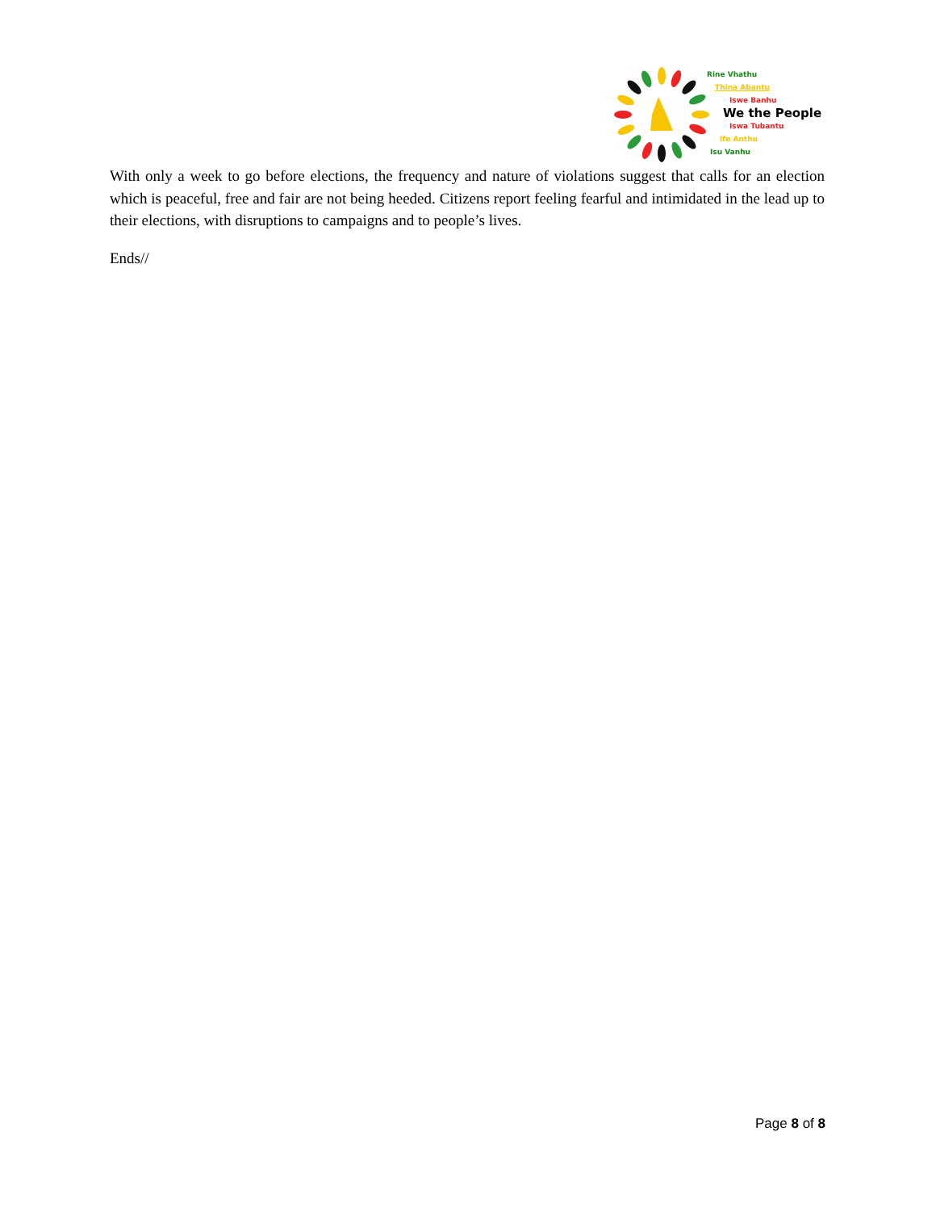Rine Vhathu
Thina Abantu
Iswe Banhu
We the People
Iswa Tubantu
Ife Anthu
Isu Vanhu
With only a week to go before elections, the frequency and nature of violations suggest that calls for an election which is peaceful, free and fair are not being heeded. Citizens report feeling fearful and intimidated in the lead up to their elections, with disruptions to campaigns and to people’s lives.
Ends//
Page 8 of 8